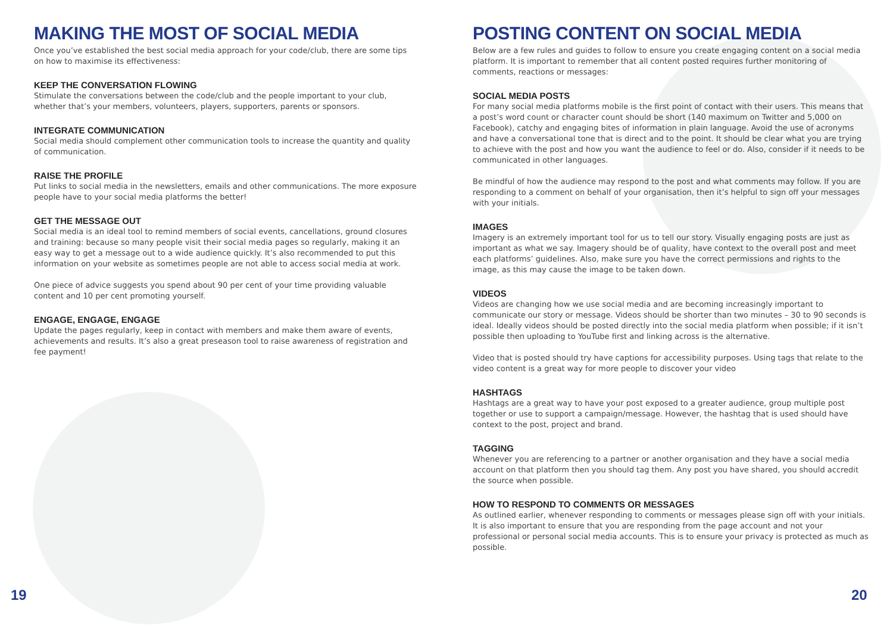MAKING THE MOST OF SOCIAL MEDIA
Once you’ve established the best social media approach for your code/club, there are some tips on how to maximise its effectiveness:
KEEP THE CONVERSATION FLOWING
Stimulate the conversations between the code/club and the people important to your club, whether that’s your members, volunteers, players, supporters, parents or sponsors.
INTEGRATE COMMUNICATION
Social media should complement other communication tools to increase the quantity and quality of communication.
RAISE THE PROFILE
Put links to social media in the newsletters, emails and other communications. The more exposure people have to your social media platforms the better!
GET THE MESSAGE OUT
Social media is an ideal tool to remind members of social events, cancellations, ground closures and training: because so many people visit their social media pages so regularly, making it an easy way to get a message out to a wide audience quickly. It’s also recommended to put this information on your website as sometimes people are not able to access social media at work.
One piece of advice suggests you spend about 90 per cent of your time providing valuable content and 10 per cent promoting yourself.
ENGAGE, ENGAGE, ENGAGE
Update the pages regularly, keep in contact with members and make them aware of events, achievements and results. It’s also a great preseason tool to raise awareness of registration and fee payment!
POSTING CONTENT ON SOCIAL MEDIA
Below are a few rules and guides to follow to ensure you create engaging content on a social media platform. It is important to remember that all content posted requires further monitoring of comments, reactions or messages:
SOCIAL MEDIA POSTS
For many social media platforms mobile is the first point of contact with their users. This means that a post’s word count or character count should be short (140 maximum on Twitter and 5,000 on Facebook), catchy and engaging bites of information in plain language. Avoid the use of acronyms and have a conversational tone that is direct and to the point. It should be clear what you are trying to achieve with the post and how you want the audience to feel or do. Also, consider if it needs to be communicated in other languages.
Be mindful of how the audience may respond to the post and what comments may follow. If you are responding to a comment on behalf of your organisation, then it’s helpful to sign off your messages with your initials.
IMAGES
Imagery is an extremely important tool for us to tell our story. Visually engaging posts are just as important as what we say. Imagery should be of quality, have context to the overall post and meet each platforms’ guidelines. Also, make sure you have the correct permissions and rights to the image, as this may cause the image to be taken down.
VIDEOS
Videos are changing how we use social media and are becoming increasingly important to communicate our story or message. Videos should be shorter than two minutes – 30 to 90 seconds is ideal. Ideally videos should be posted directly into the social media platform when possible; if it isn’t possible then uploading to YouTube first and linking across is the alternative.
Video that is posted should try have captions for accessibility purposes. Using tags that relate to the video content is a great way for more people to discover your video
HASHTAGS
Hashtags are a great way to have your post exposed to a greater audience, group multiple post together or use to support a campaign/message. However, the hashtag that is used should have context to the post, project and brand.
TAGGING
Whenever you are referencing to a partner or another organisation and they have a social media account on that platform then you should tag them. Any post you have shared, you should accredit the source when possible.
HOW TO RESPOND TO COMMENTS OR MESSAGES
As outlined earlier, whenever responding to comments or messages please sign off with your initials. It is also important to ensure that you are responding from the page account and not your professional or personal social media accounts. This is to ensure your privacy is protected as much as possible.
19 20